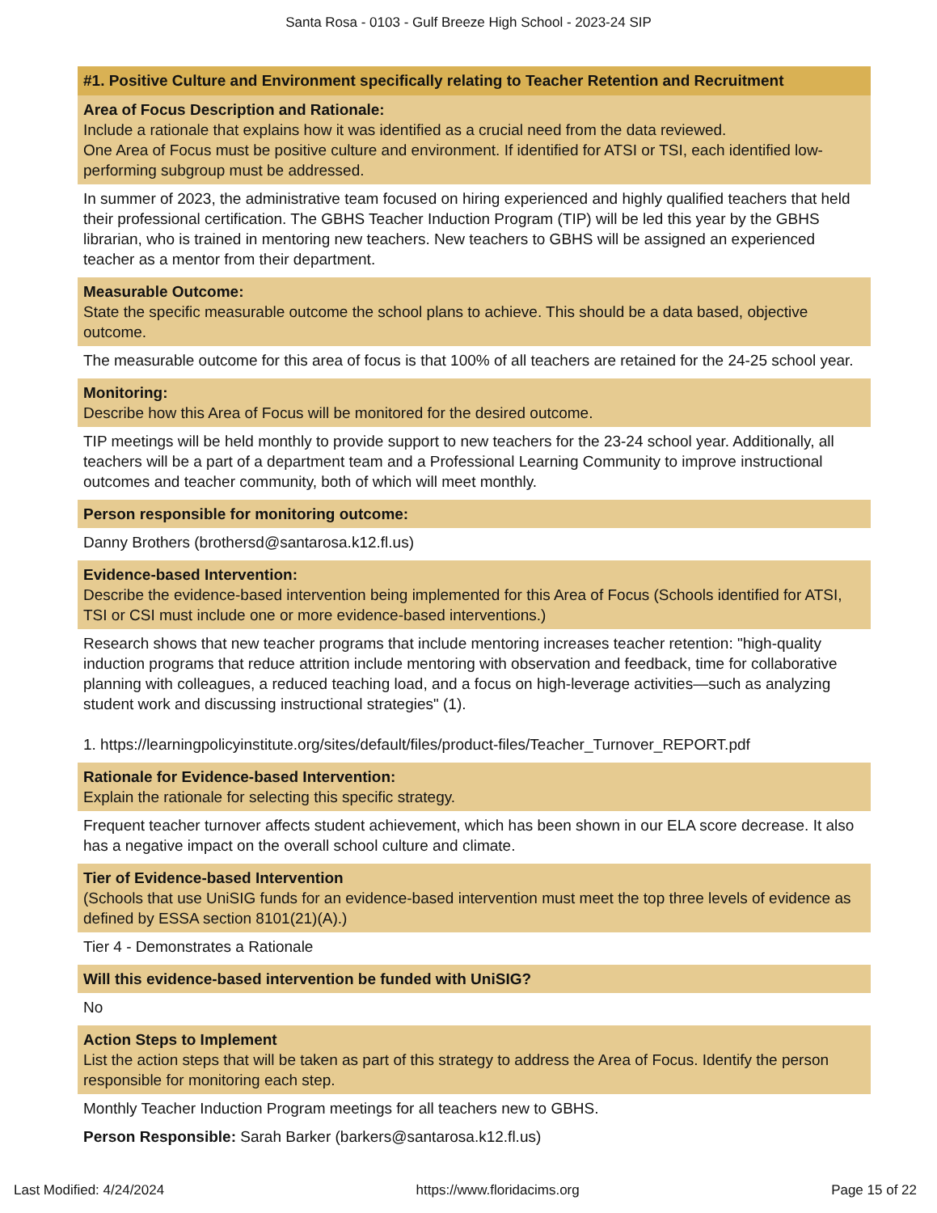Santa Rosa - 0103 - Gulf Breeze High School - 2023-24 SIP
#1. Positive Culture and Environment specifically relating to Teacher Retention and Recruitment
Area of Focus Description and Rationale:
Include a rationale that explains how it was identified as a crucial need from the data reviewed.
One Area of Focus must be positive culture and environment. If identified for ATSI or TSI, each identified low-performing subgroup must be addressed.
In summer of 2023, the administrative team focused on hiring experienced and highly qualified teachers that held their professional certification. The GBHS Teacher Induction Program (TIP) will be led this year by the GBHS librarian, who is trained in mentoring new teachers. New teachers to GBHS will be assigned an experienced teacher as a mentor from their department.
Measurable Outcome:
State the specific measurable outcome the school plans to achieve. This should be a data based, objective outcome.
The measurable outcome for this area of focus is that 100% of all teachers are retained for the 24-25 school year.
Monitoring:
Describe how this Area of Focus will be monitored for the desired outcome.
TIP meetings will be held monthly to provide support to new teachers for the 23-24 school year. Additionally, all teachers will be a part of a department team and a Professional Learning Community to improve instructional outcomes and teacher community, both of which will meet monthly.
Person responsible for monitoring outcome:
Danny Brothers (brothersd@santarosa.k12.fl.us)
Evidence-based Intervention:
Describe the evidence-based intervention being implemented for this Area of Focus (Schools identified for ATSI, TSI or CSI must include one or more evidence-based interventions.)
Research shows that new teacher programs that include mentoring increases teacher retention: "high-quality induction programs that reduce attrition include mentoring with observation and feedback, time for collaborative planning with colleagues, a reduced teaching load, and a focus on high-leverage activities—such as analyzing student work and discussing instructional strategies" (1).
1. https://learningpolicyinstitute.org/sites/default/files/product-files/Teacher_Turnover_REPORT.pdf
Rationale for Evidence-based Intervention:
Explain the rationale for selecting this specific strategy.
Frequent teacher turnover affects student achievement, which has been shown in our ELA score decrease. It also has a negative impact on the overall school culture and climate.
Tier of Evidence-based Intervention
(Schools that use UniSIG funds for an evidence-based intervention must meet the top three levels of evidence as defined by ESSA section 8101(21)(A).)
Tier 4 - Demonstrates a Rationale
Will this evidence-based intervention be funded with UniSIG?
No
Action Steps to Implement
List the action steps that will be taken as part of this strategy to address the Area of Focus. Identify the person responsible for monitoring each step.
Monthly Teacher Induction Program meetings for all teachers new to GBHS.
Person Responsible: Sarah Barker (barkers@santarosa.k12.fl.us)
Last Modified: 4/24/2024 https://www.floridacims.org Page 15 of 22